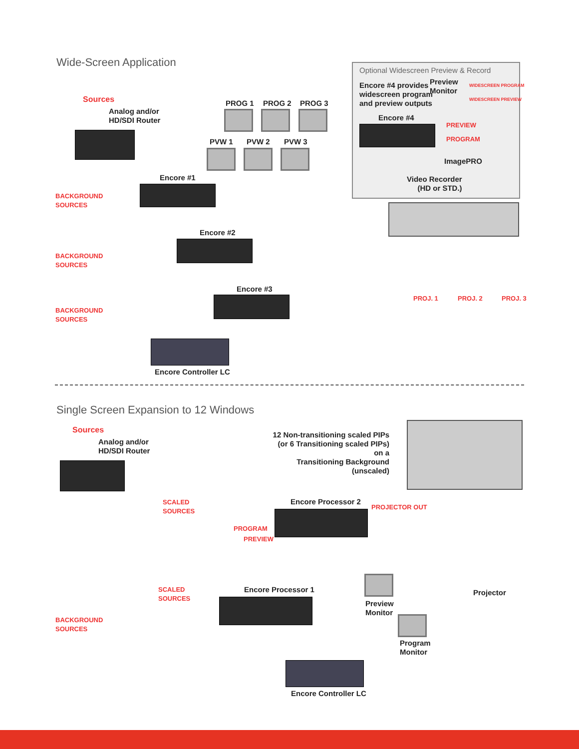Wide-Screen Application
Optional Widescreen Preview & Record
Encore #4 provides
widescreen program
and preview outputs
Preview
Monitor
WIDESCREEN PROGRAM
WIDESCREEN PREVIEW
Encore #4
PREVIEW
PROGRAM
ImagePRO
Video Recorder
(HD or STD.)
Sources
Analog and/or
HD/SDI Router
PROG 1 PROG 2 PROG 3
PVW 1 PVW 2 PVW 3
Encore #1
BACKGROUND
SOURCES
Encore #2
BACKGROUND
SOURCES
Encore #3
BACKGROUND
SOURCES
PROJ. 1 PROJ. 2 PROJ. 3
Encore Controller LC
Single Screen Expansion to 12 Windows
Sources
Analog and/or
HD/SDI Router
12 Non-transitioning scaled PIPs
(or 6 Transitioning scaled PIPs) on a
Transitioning Background (unscaled)
SCALED
SOURCES
Encore Processor 2
PROJECTOR OUT
PROGRAM
PREVIEW
Preview
Monitor
Projector
SCALED
SOURCES
Encore Processor 1
BACKGROUND
SOURCES
Program
Monitor
Encore Controller LC